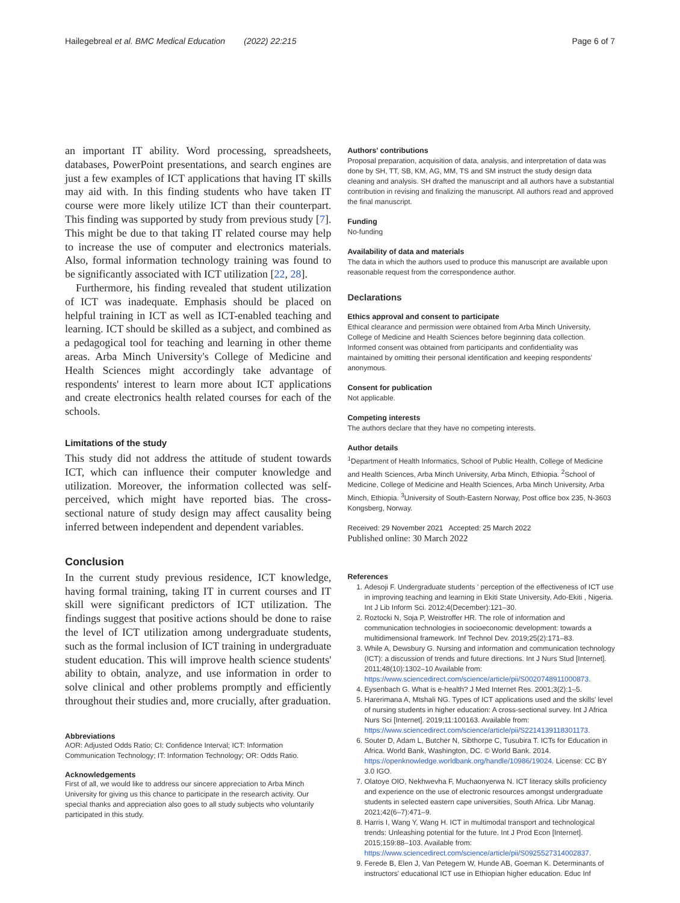Hailegebreal et al. BMC Medical Education (2022) 22:215 Page 6 of 7
an important IT ability. Word processing, spreadsheets, databases, PowerPoint presentations, and search engines are just a few examples of ICT applications that having IT skills may aid with. In this finding students who have taken IT course were more likely utilize ICT than their counterpart. This finding was supported by study from previous study [7]. This might be due to that taking IT related course may help to increase the use of computer and electronics materials. Also, formal information technology training was found to be significantly associated with ICT utilization [22, 28].
Furthermore, his finding revealed that student utilization of ICT was inadequate. Emphasis should be placed on helpful training in ICT as well as ICT-enabled teaching and learning. ICT should be skilled as a subject, and combined as a pedagogical tool for teaching and learning in other theme areas. Arba Minch University's College of Medicine and Health Sciences might accordingly take advantage of respondents' interest to learn more about ICT applications and create electronics health related courses for each of the schools.
Limitations of the study
This study did not address the attitude of student towards ICT, which can influence their computer knowledge and utilization. Moreover, the information collected was self-perceived, which might have reported bias. The cross-sectional nature of study design may affect causality being inferred between independent and dependent variables.
Conclusion
In the current study previous residence, ICT knowledge, having formal training, taking IT in current courses and IT skill were significant predictors of ICT utilization. The findings suggest that positive actions should be done to raise the level of ICT utilization among undergraduate students, such as the formal inclusion of ICT training in undergraduate student education. This will improve health science students' ability to obtain, analyze, and use information in order to solve clinical and other problems promptly and efficiently throughout their studies and, more crucially, after graduation.
Abbreviations
AOR: Adjusted Odds Ratio; CI: Confidence Interval; ICT: Information Communication Technology; IT: Information Technology; OR: Odds Ratio.
Acknowledgements
First of all, we would like to address our sincere appreciation to Arba Minch University for giving us this chance to participate in the research activity. Our special thanks and appreciation also goes to all study subjects who voluntarily participated in this study.
Authors' contributions
Proposal preparation, acquisition of data, analysis, and interpretation of data was done by SH, TT, SB, KM, AG, MM, TS and SM instruct the study design data cleaning and analysis. SH drafted the manuscript and all authors have a substantial contribution in revising and finalizing the manuscript. All authors read and approved the final manuscript.
Funding
No-funding
Availability of data and materials
The data in which the authors used to produce this manuscript are available upon reasonable request from the correspondence author.
Declarations
Ethics approval and consent to participate
Ethical clearance and permission were obtained from Arba Minch University, College of Medicine and Health Sciences before beginning data collection. Informed consent was obtained from participants and confidentiality was maintained by omitting their personal identification and keeping respondents' anonymous.
Consent for publication
Not applicable.
Competing interests
The authors declare that they have no competing interests.
Author details
<sup>1</sup> Department of Health Informatics, School of Public Health, College of Medicine and Health Sciences, Arba Minch University, Arba Minch, Ethiopia. <sup>2</sup>School of Medicine, College of Medicine and Health Sciences, Arba Minch University, Arba Minch, Ethiopia. <sup>3</sup>University of South-Eastern Norway, Post office box 235, N-3603 Kongsberg, Norway.
Received: 29 November 2021 Accepted: 25 March 2022
Published online: 30 March 2022
References
1. Adesoji F. Undergraduate students ' perception of the effectiveness of ICT use in improving teaching and learning in Ekiti State University, Ado-Ekiti , Nigeria. Int J Lib Inform Sci. 2012;4(December):121–30.
2. Roztocki N, Soja P, Weistroffer HR. The role of information and communication technologies in socioeconomic development: towards a multidimensional framework. Inf Technol Dev. 2019;25(2):171–83.
3. While A, Dewsbury G. Nursing and information and communication technology (ICT): a discussion of trends and future directions. Int J Nurs Stud [Internet]. 2011;48(10):1302–10 Available from: https://www.sciencedirect.com/science/article/pii/S0020748911000873.
4. Eysenbach G. What is e-health? J Med Internet Res. 2001;3(2):1–5.
5. Harerimana A, Mtshali NG. Types of ICT applications used and the skills' level of nursing students in higher education: A cross-sectional survey. Int J Africa Nurs Sci [Internet]. 2019;11:100163. Available from: https://www.sciencedirect.com/science/article/pii/S2214139118301173.
6. Souter D, Adam L, Butcher N, Sibthorpe C, Tusubira T. ICTs for Education in Africa. World Bank, Washington, DC. © World Bank. 2014. https://openknowledge.worldbank.org/handle/10986/19024. License: CC BY 3.0 IGO.
7. Olatoye OIO, Nekhwevha F, Muchaonyerwa N. ICT literacy skills proficiency and experience on the use of electronic resources amongst undergraduate students in selected eastern cape universities, South Africa. Libr Manag. 2021;42(6–7):471–9.
8. Harris I, Wang Y, Wang H. ICT in multimodal transport and technological trends: Unleashing potential for the future. Int J Prod Econ [Internet]. 2015;159:88–103. Available from: https://www.sciencedirect.com/science/article/pii/S0925527314002837.
9. Ferede B, Elen J, Van Petegem W, Hunde AB, Goeman K. Determinants of instructors' educational ICT use in Ethiopian higher education. Educ Inf